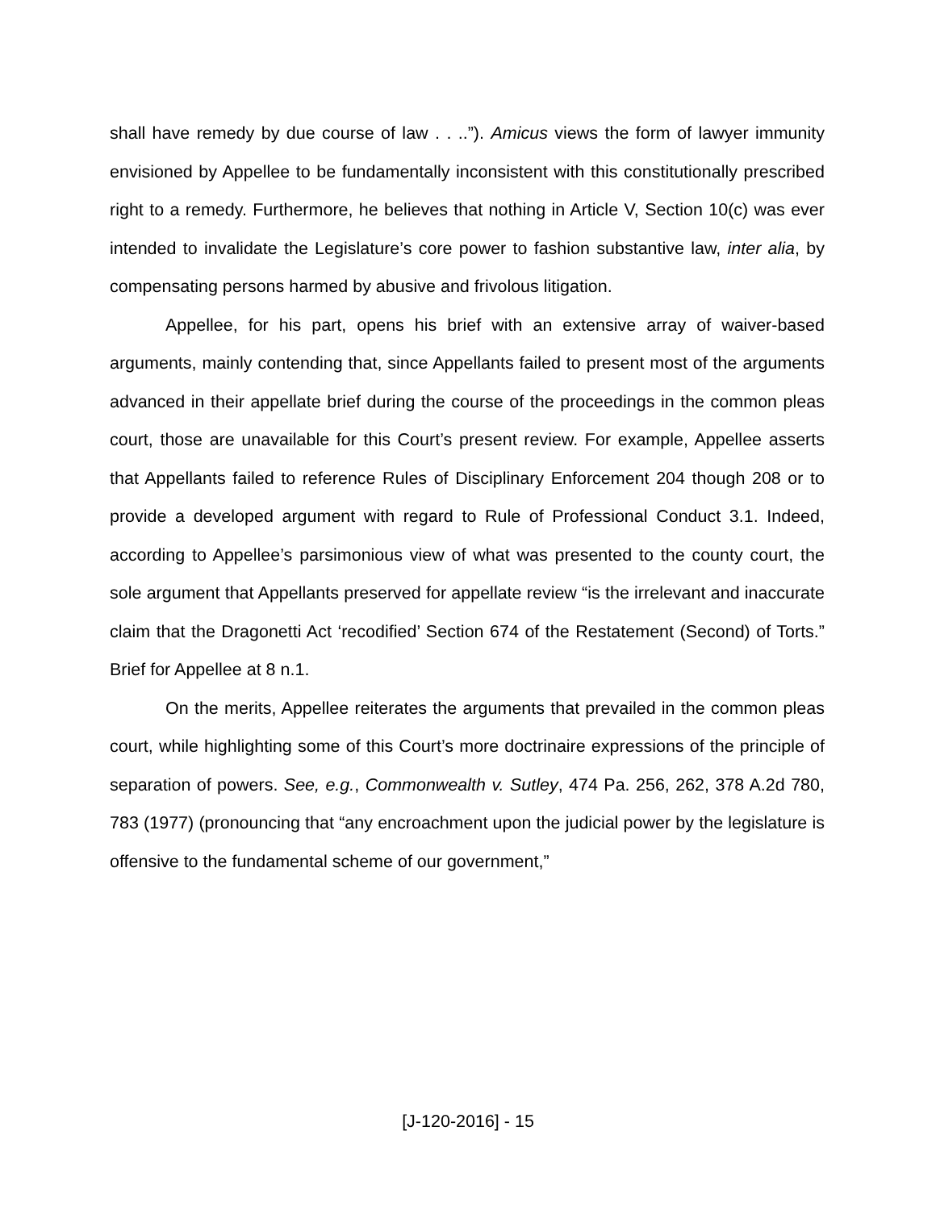shall have remedy by due course of law . . ..”). Amicus views the form of lawyer immunity envisioned by Appellee to be fundamentally inconsistent with this constitutionally prescribed right to a remedy. Furthermore, he believes that nothing in Article V, Section 10(c) was ever intended to invalidate the Legislature’s core power to fashion substantive law, inter alia, by compensating persons harmed by abusive and frivolous litigation.
Appellee, for his part, opens his brief with an extensive array of waiver-based arguments, mainly contending that, since Appellants failed to present most of the arguments advanced in their appellate brief during the course of the proceedings in the common pleas court, those are unavailable for this Court’s present review. For example, Appellee asserts that Appellants failed to reference Rules of Disciplinary Enforcement 204 though 208 or to provide a developed argument with regard to Rule of Professional Conduct 3.1. Indeed, according to Appellee’s parsimonious view of what was presented to the county court, the sole argument that Appellants preserved for appellate review “is the irrelevant and inaccurate claim that the Dragonetti Act ‘recodified’ Section 674 of the Restatement (Second) of Torts.” Brief for Appellee at 8 n.1.
On the merits, Appellee reiterates the arguments that prevailed in the common pleas court, while highlighting some of this Court’s more doctrinaire expressions of the principle of separation of powers. See, e.g., Commonwealth v. Sutley, 474 Pa. 256, 262, 378 A.2d 780, 783 (1977) (pronouncing that “any encroachment upon the judicial power by the legislature is offensive to the fundamental scheme of our government,”
[J-120-2016] - 15